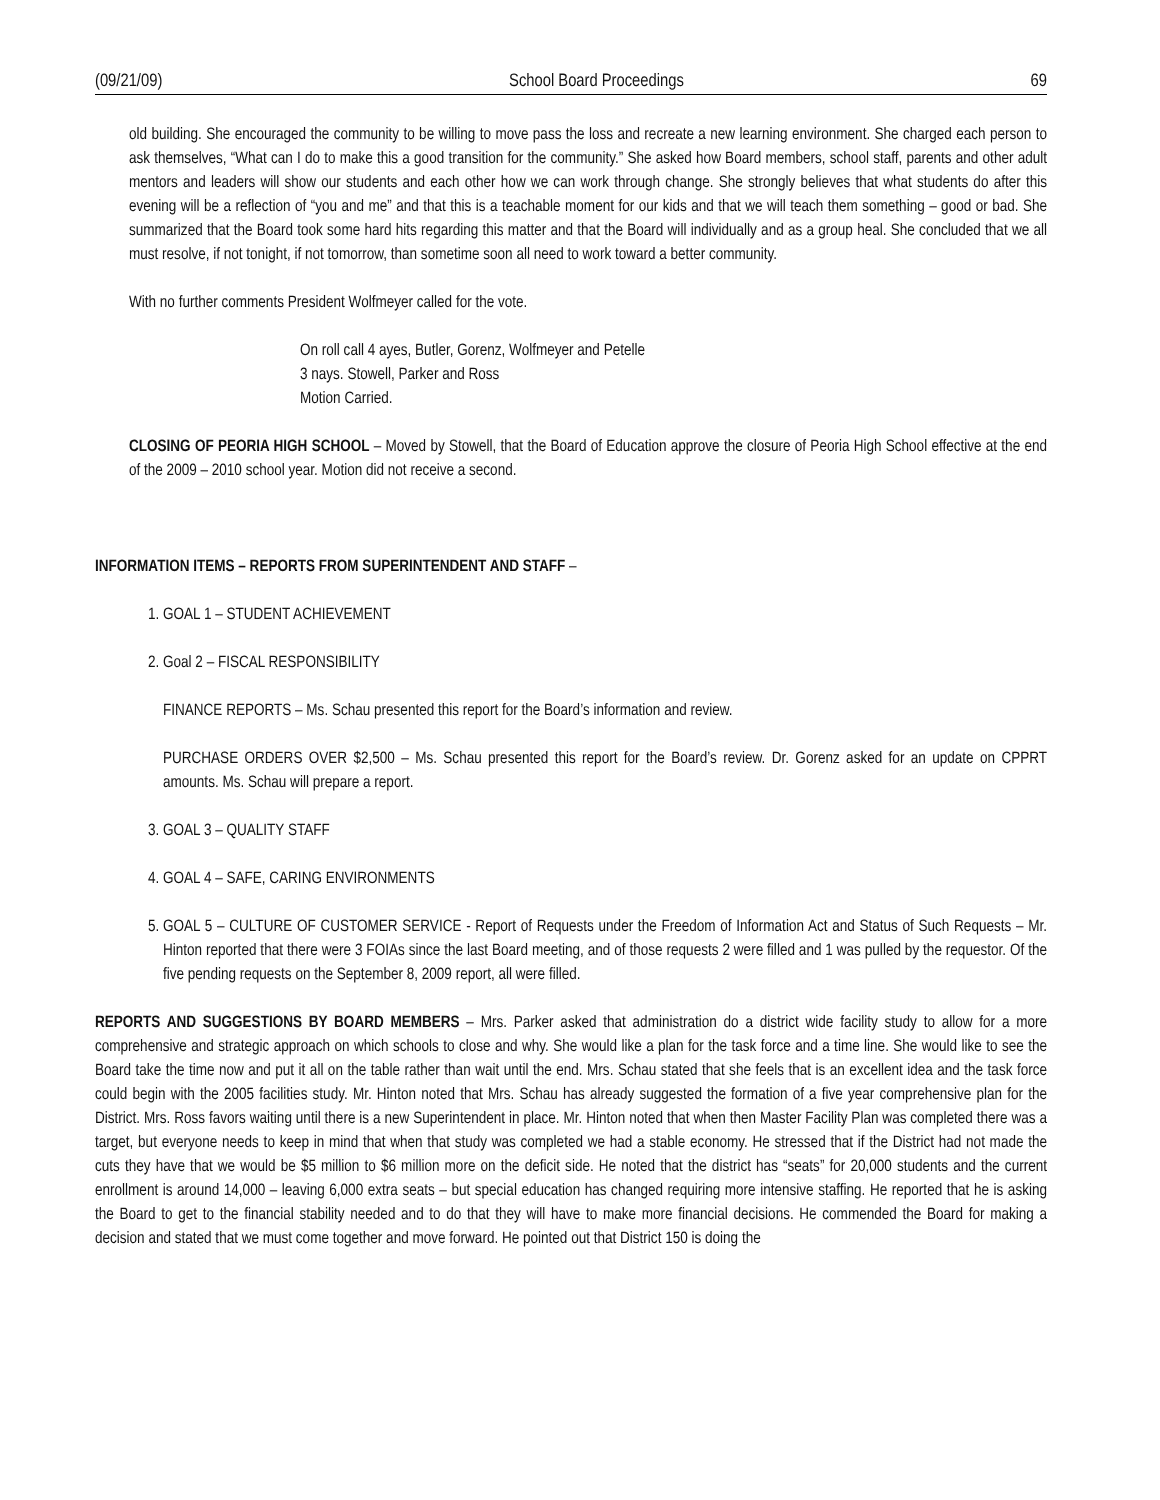(09/21/09) School Board Proceedings 69
old building. She encouraged the community to be willing to move pass the loss and recreate a new learning environment. She charged each person to ask themselves, “What can I do to make this a good transition for the community.” She asked how Board members, school staff, parents and other adult mentors and leaders will show our students and each other how we can work through change. She strongly believes that what students do after this evening will be a reflection of “you and me” and that this is a teachable moment for our kids and that we will teach them something – good or bad. She summarized that the Board took some hard hits regarding this matter and that the Board will individually and as a group heal. She concluded that we all must resolve, if not tonight, if not tomorrow, than sometime soon all need to work toward a better community.
With no further comments President Wolfmeyer called for the vote.
On roll call 4 ayes, Butler, Gorenz, Wolfmeyer and Petelle
3 nays. Stowell, Parker and Ross
Motion Carried.
CLOSING OF PEORIA HIGH SCHOOL – Moved by Stowell, that the Board of Education approve the closure of Peoria High School effective at the end of the 2009 – 2010 school year. Motion did not receive a second.
INFORMATION ITEMS – REPORTS FROM SUPERINTENDENT AND STAFF –
1. GOAL 1 – STUDENT ACHIEVEMENT
2. Goal 2 – FISCAL RESPONSIBILITY
FINANCE REPORTS – Ms. Schau presented this report for the Board’s information and review.
PURCHASE ORDERS OVER $2,500 – Ms. Schau presented this report for the Board’s review. Dr. Gorenz asked for an update on CPPRT amounts. Ms. Schau will prepare a report.
3. GOAL 3 – QUALITY STAFF
4. GOAL 4 – SAFE, CARING ENVIRONMENTS
5. GOAL 5 – CULTURE OF CUSTOMER SERVICE - Report of Requests under the Freedom of Information Act and Status of Such Requests – Mr. Hinton reported that there were 3 FOIAs since the last Board meeting, and of those requests 2 were filled and 1 was pulled by the requestor. Of the five pending requests on the September 8, 2009 report, all were filled.
REPORTS AND SUGGESTIONS BY BOARD MEMBERS – Mrs. Parker asked that administration do a district wide facility study to allow for a more comprehensive and strategic approach on which schools to close and why. She would like a plan for the task force and a time line. She would like to see the Board take the time now and put it all on the table rather than wait until the end. Mrs. Schau stated that she feels that is an excellent idea and the task force could begin with the 2005 facilities study. Mr. Hinton noted that Mrs. Schau has already suggested the formation of a five year comprehensive plan for the District. Mrs. Ross favors waiting until there is a new Superintendent in place. Mr. Hinton noted that when then Master Facility Plan was completed there was a target, but everyone needs to keep in mind that when that study was completed we had a stable economy. He stressed that if the District had not made the cuts they have that we would be $5 million to $6 million more on the deficit side. He noted that the district has “seats” for 20,000 students and the current enrollment is around 14,000 – leaving 6,000 extra seats – but special education has changed requiring more intensive staffing. He reported that he is asking the Board to get to the financial stability needed and to do that they will have to make more financial decisions. He commended the Board for making a decision and stated that we must come together and move forward. He pointed out that District 150 is doing the